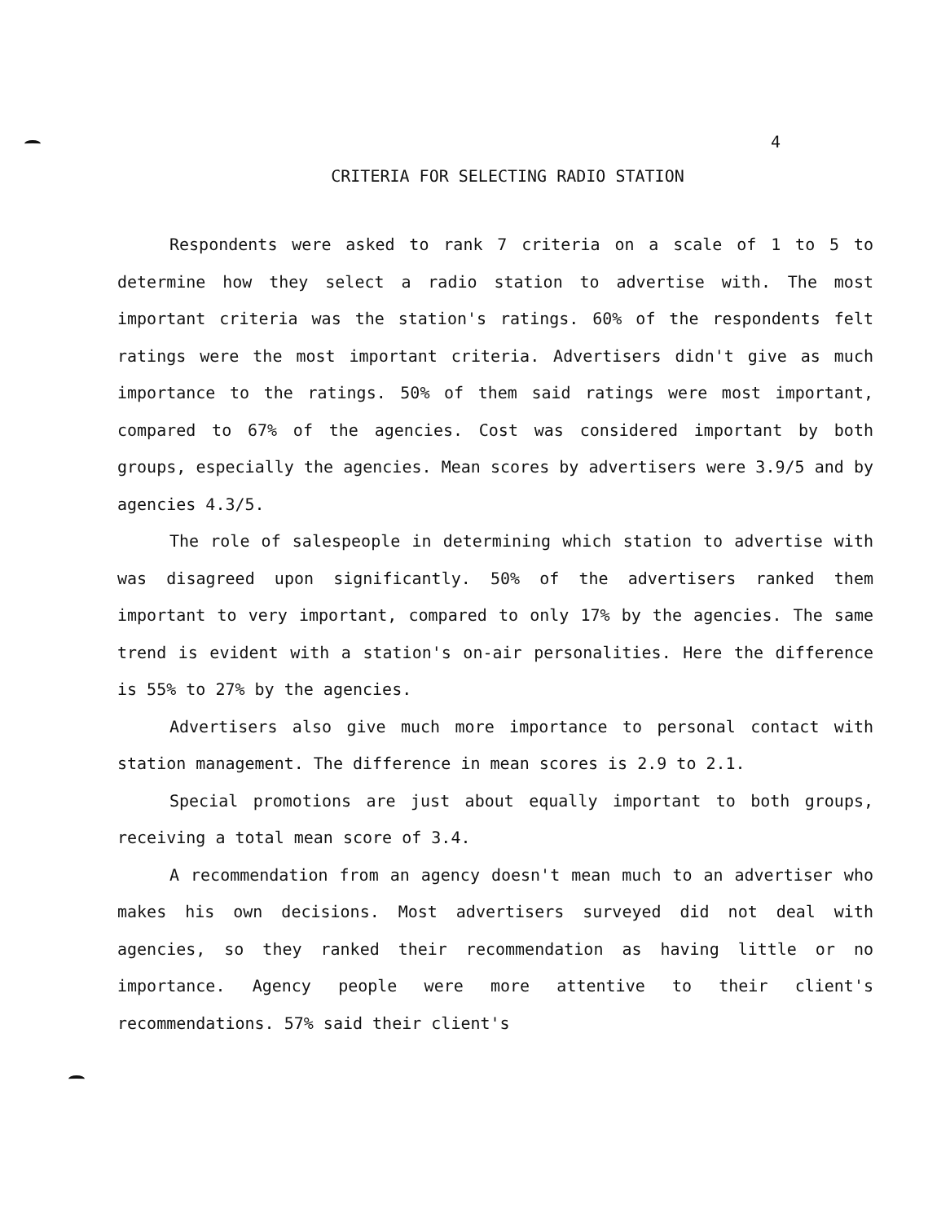4
CRITERIA FOR SELECTING RADIO STATION
Respondents were asked to rank 7 criteria on a scale of 1 to 5 to determine how they select a radio station to advertise with. The most important criteria was the station's ratings. 60% of the respondents felt ratings were the most important criteria. Advertisers didn't give as much importance to the ratings. 50% of them said ratings were most important, compared to 67% of the agencies. Cost was considered important by both groups, especially the agencies. Mean scores by advertisers were 3.9/5 and by agencies 4.3/5.
The role of salespeople in determining which station to advertise with was disagreed upon significantly. 50% of the advertisers ranked them important to very important, compared to only 17% by the agencies. The same trend is evident with a station's on-air personalities. Here the difference is 55% to 27% by the agencies.
Advertisers also give much more importance to personal contact with station management. The difference in mean scores is 2.9 to 2.1.
Special promotions are just about equally important to both groups, receiving a total mean score of 3.4.
A recommendation from an agency doesn't mean much to an advertiser who makes his own decisions. Most advertisers surveyed did not deal with agencies, so they ranked their recommendation as having little or no importance. Agency people were more attentive to their client's recommendations. 57% said their client's